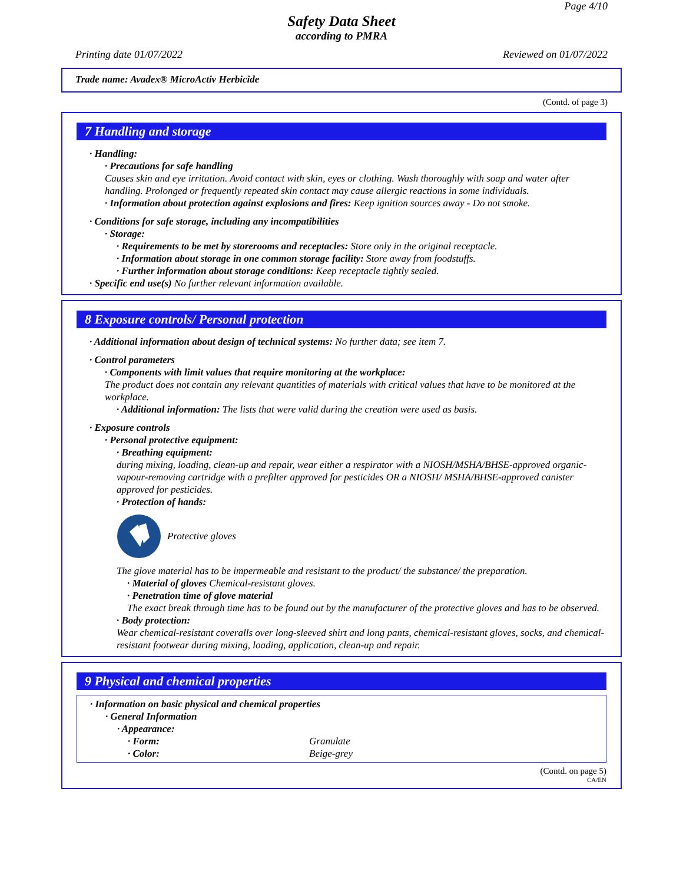Page 4/10
Safety Data Sheet
according to PMRA
Printing date 01/07/2022 Reviewed on 01/07/2022
Trade name: Avadex® MicroActiv Herbicide
(Contd. of page 3)
7 Handling and storage
· Handling:
· Precautions for safe handling
Causes skin and eye irritation. Avoid contact with skin, eyes or clothing. Wash thoroughly with soap and water after handling. Prolonged or frequently repeated skin contact may cause allergic reactions in some individuals.
· Information about protection against explosions and fires: Keep ignition sources away - Do not smoke.
· Conditions for safe storage, including any incompatibilities
· Storage:
· Requirements to be met by storerooms and receptacles: Store only in the original receptacle.
· Information about storage in one common storage facility: Store away from foodstuffs.
· Further information about storage conditions: Keep receptacle tightly sealed.
· Specific end use(s) No further relevant information available.
8 Exposure controls/ Personal protection
· Additional information about design of technical systems: No further data; see item 7.
· Control parameters
· Components with limit values that require monitoring at the workplace:
The product does not contain any relevant quantities of materials with critical values that have to be monitored at the workplace.
· Additional information: The lists that were valid during the creation were used as basis.
· Exposure controls
· Personal protective equipment:
· Breathing equipment:
during mixing, loading, clean-up and repair, wear either a respirator with a NIOSH/MSHA/BHSE-approved organic-vapour-removing cartridge with a prefilter approved for pesticides OR a NIOSH/ MSHA/BHSE-approved canister approved for pesticides.
· Protection of hands:
Protective gloves
The glove material has to be impermeable and resistant to the product/ the substance/ the preparation.
· Material of gloves Chemical-resistant gloves.
· Penetration time of glove material
The exact break through time has to be found out by the manufacturer of the protective gloves and has to be observed.
· Body protection:
Wear chemical-resistant coveralls over long-sleeved shirt and long pants, chemical-resistant gloves, socks, and chemical-resistant footwear during mixing, loading, application, clean-up and repair.
9 Physical and chemical properties
· Information on basic physical and chemical properties
· General Information
· Appearance:
| · Form: | Granulate |
| · Color: | Beige-grey |
(Contd. on page 5)
CA/EN